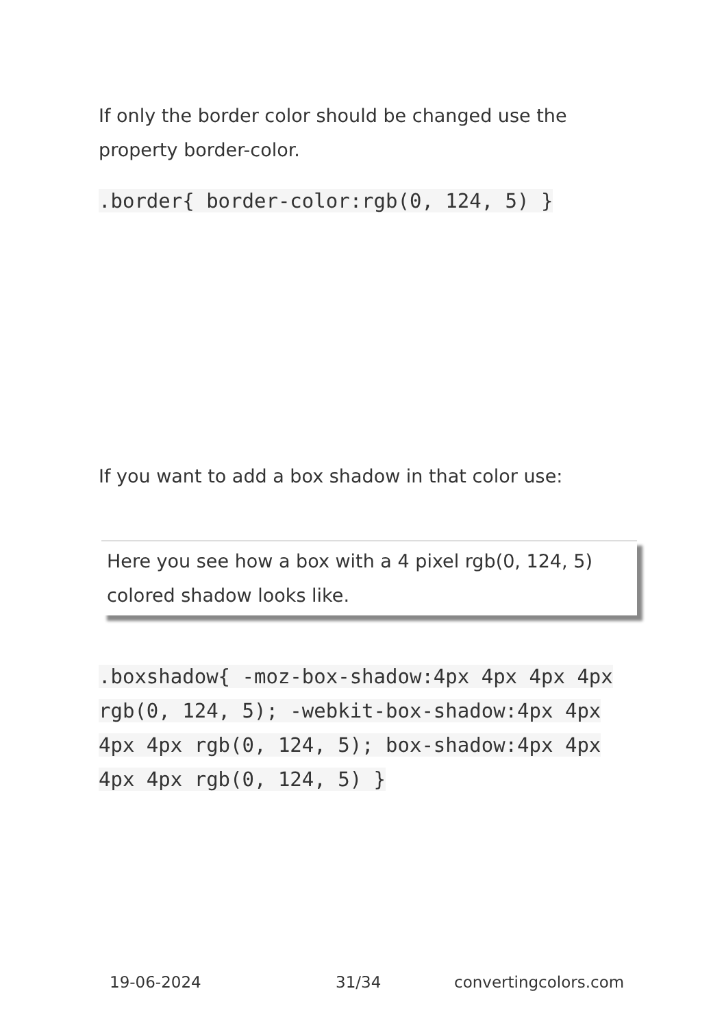If only the border color should be changed use the property border-color.
.border{ border-color:rgb(0, 124, 5) }
If you want to add a box shadow in that color use:
Here you see how a box with a 4 pixel rgb(0, 124, 5) colored shadow looks like.
.boxshadow{ -moz-box-shadow:4px 4px 4px 4px rgb(0, 124, 5); -webkit-box-shadow:4px 4px 4px 4px rgb(0, 124, 5); box-shadow:4px 4px 4px 4px rgb(0, 124, 5) }
19-06-2024 31/34 convertingcolors.com